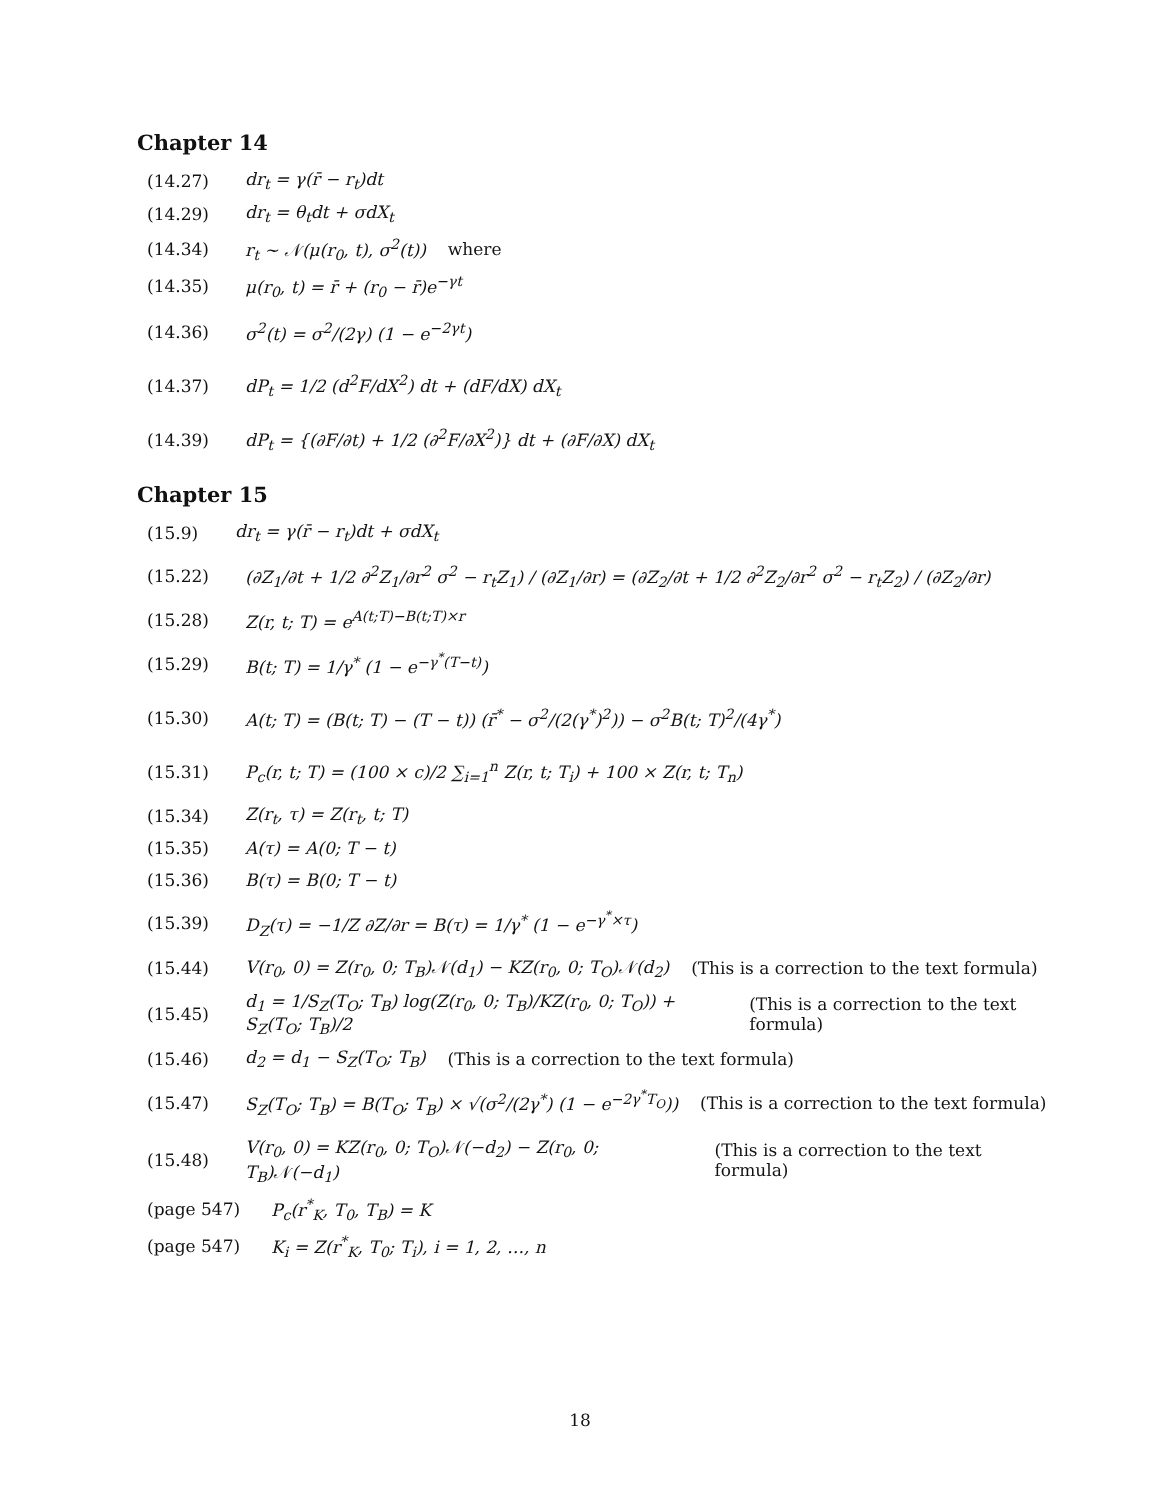Chapter 14
(14.27) dr<sub>t</sub> = γ(r̄ − r<sub>t</sub>)dt
(14.29) dr<sub>t</sub> = θ<sub>t</sub>dt + σdX<sub>t</sub>
(14.34) r<sub>t</sub> ~ 𝒩(μ(r<sub>0</sub>, t), σ<sup>2</sup>(t)) where
(14.35) μ(r<sub>0</sub>, t) = r̄ + (r<sub>0</sub> − r̄)e<sup>−γt</sup>
(14.36) σ<sup>2</sup>(t) = σ<sup>2</sup>/(2γ) (1 − e<sup>−2γt</sup>)
(14.37) dP<sub>t</sub> = 1/2 (d<sup>2</sup>F/dX<sup>2</sup>) dt + (dF/dX) dX<sub>t</sub>
(14.39) dP<sub>t</sub> = {(∂F/∂t) + 1/2 (∂<sup>2</sup>F/∂X<sup>2</sup>)} dt + (∂F/∂X) dX<sub>t</sub>
Chapter 15
(15.9) dr<sub>t</sub> = γ(r̄ − r<sub>t</sub>)dt + σdX<sub>t</sub>
(15.22) (∂Z<sub>1</sub>/∂t + 1/2 ∂<sup>2</sup>Z<sub>1</sub>/∂r<sup>2</sup> σ<sup>2</sup> − r<sub>t</sub>Z<sub>1</sub>) / (∂Z<sub>1</sub>/∂r) = (∂Z<sub>2</sub>/∂t + 1/2 ∂<sup>2</sup>Z<sub>2</sub>/∂r<sup>2</sup> σ<sup>2</sup> − r<sub>t</sub>Z<sub>2</sub>) / (∂Z<sub>2</sub>/∂r)
(15.28) Z(r, t; T) = e<sup>A(t;T)−B(t;T)×r</sup>
(15.29) B(t; T) = 1/γ<sup>*</sup> (1 − e<sup>−γ<sup>*</sup>(T−t)</sup>)
(15.30) A(t; T) = (B(t; T) − (T − t)) (r̄<sup>*</sup> − σ<sup>2</sup>/(2(γ<sup>*</sup>)<sup>2</sup>)) − σ<sup>2</sup>B(t; T)<sup>2</sup>/(4γ<sup>*</sup>)
(15.31) P<sub>c</sub>(r, t; T) = (100 × c)/2 ∑<sub>i=1</sub><sup>n</sup> Z(r, t; T<sub>i</sub>) + 100 × Z(r, t; T<sub>n</sub>)
(15.34) Z(r<sub>t</sub>, τ) = Z(r<sub>t</sub>, t; T)
(15.35) A(τ) = A(0; T − t)
(15.36) B(τ) = B(0; T − t)
(15.39) D<sub>Z</sub>(τ) = −1/Z ∂Z/∂r = B(τ) = 1/γ<sup>*</sup> (1 − e<sup>−γ<sup>*</sup>×τ</sup>)
(15.44) V(r<sub>0</sub>, 0) = Z(r<sub>0</sub>, 0; T<sub>B</sub>)𝒩(d<sub>1</sub>) − KZ(r<sub>0</sub>, 0; T<sub>O</sub>)𝒩(d<sub>2</sub>) (This is a correction to the text formula)
(15.45) d<sub>1</sub> = 1/S<sub>Z</sub>(T<sub>O</sub>; T<sub>B</sub>) log(Z(r<sub>0</sub>, 0; T<sub>B</sub>)/KZ(r<sub>0</sub>, 0; T<sub>O</sub>)) + S<sub>Z</sub>(T<sub>O</sub>; T<sub>B</sub>)/2 (This is a correction to the text formula)
(15.46) d<sub>2</sub> = d<sub>1</sub> − S<sub>Z</sub>(T<sub>O</sub>; T<sub>B</sub>) (This is a correction to the text formula)
(15.47) S<sub>Z</sub>(T<sub>O</sub>; T<sub>B</sub>) = B(T<sub>O</sub>; T<sub>B</sub>) × √(σ<sup>2</sup>/(2γ<sup>*</sup>) (1 − e<sup>−2γ<sup>*</sup>T<sub>O</sub></sup>)) (This is a correction to the text formula)
(15.48) V(r<sub>0</sub>, 0) = KZ(r<sub>0</sub>, 0; T<sub>O</sub>)𝒩(−d<sub>2</sub>) − Z(r<sub>0</sub>, 0; T<sub>B</sub>)𝒩(−d<sub>1</sub>) (This is a correction to the text formula)
(page 547) P<sub>c</sub>(r<sup>*</sup><sub>K</sub>, T<sub>0</sub>, T<sub>B</sub>) = K
(page 547) K<sub>i</sub> = Z(r<sup>*</sup><sub>K</sub>, T<sub>0</sub>; T<sub>i</sub>), i = 1, 2, …, n
18